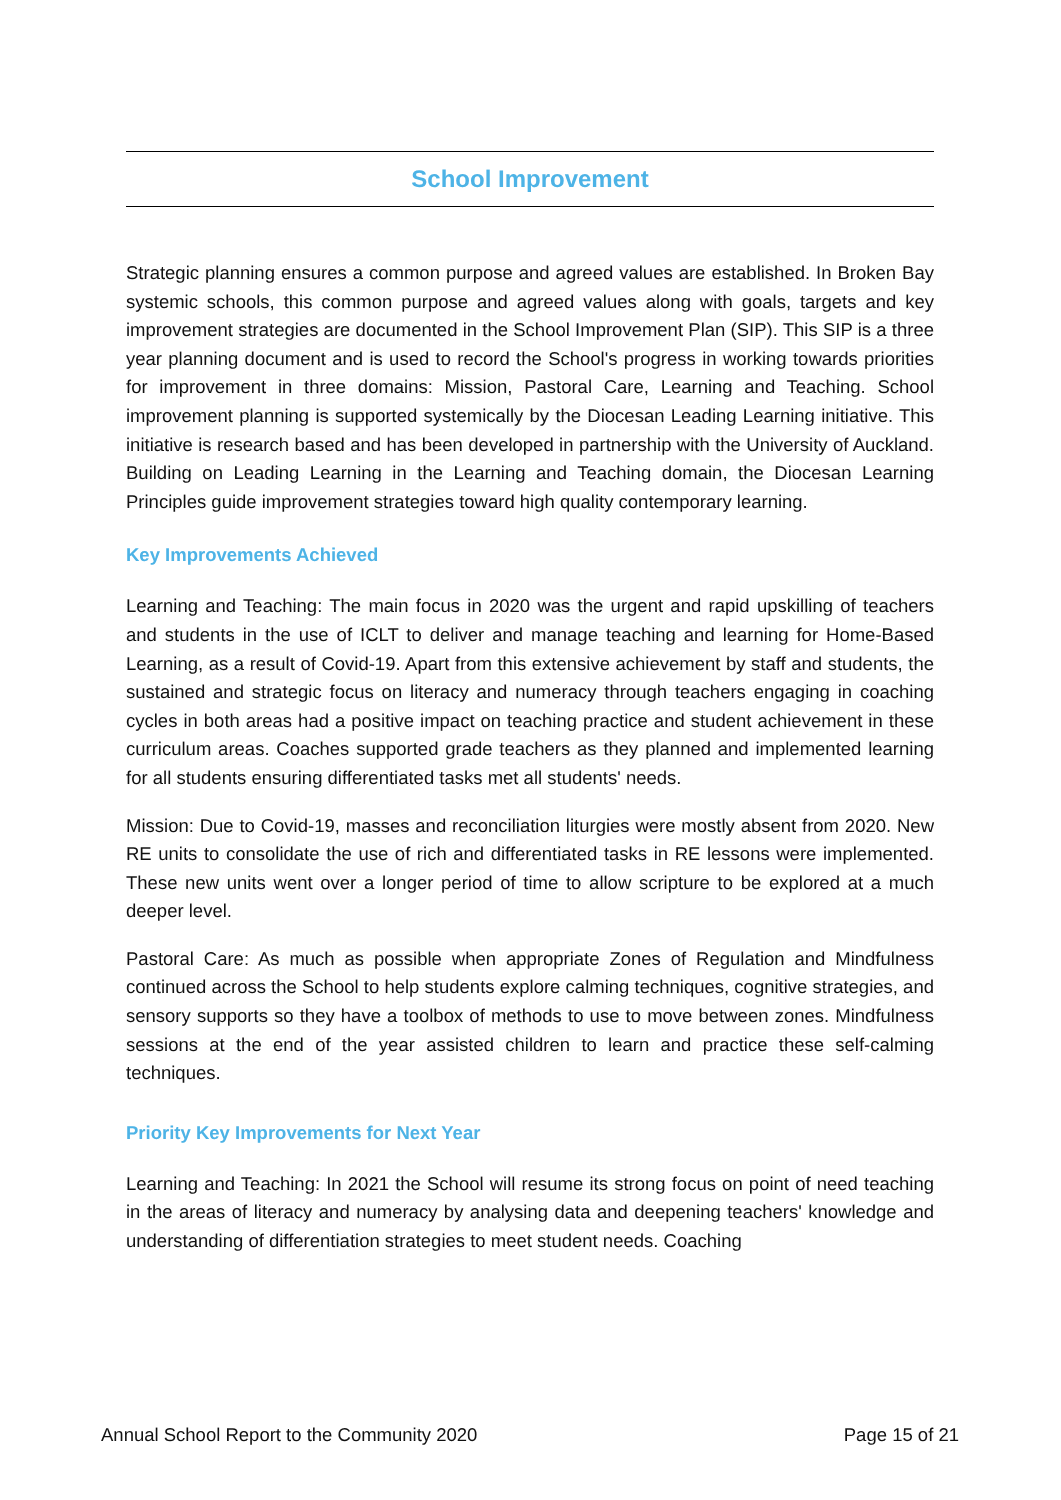School Improvement
Strategic planning ensures a common purpose and agreed values are established. In Broken Bay systemic schools, this common purpose and agreed values along with goals, targets and key improvement strategies are documented in the School Improvement Plan (SIP). This SIP is a three year planning document and is used to record the School's progress in working towards priorities for improvement in three domains: Mission, Pastoral Care, Learning and Teaching. School improvement planning is supported systemically by the Diocesan Leading Learning initiative. This initiative is research based and has been developed in partnership with the University of Auckland. Building on Leading Learning in the Learning and Teaching domain, the Diocesan Learning Principles guide improvement strategies toward high quality contemporary learning.
Key Improvements Achieved
Learning and Teaching: The main focus in 2020 was the urgent and rapid upskilling of teachers and students in the use of ICLT to deliver and manage teaching and learning for Home-Based Learning, as a result of Covid-19. Apart from this extensive achievement by staff and students, the sustained and strategic focus on literacy and numeracy through teachers engaging in coaching cycles in both areas had a positive impact on teaching practice and student achievement in these curriculum areas. Coaches supported grade teachers as they planned and implemented learning for all students ensuring differentiated tasks met all students' needs.
Mission: Due to Covid-19, masses and reconciliation liturgies were mostly absent from 2020. New RE units to consolidate the use of rich and differentiated tasks in RE lessons were implemented. These new units went over a longer period of time to allow scripture to be explored at a much deeper level.
Pastoral Care: As much as possible when appropriate Zones of Regulation and Mindfulness continued across the School to help students explore calming techniques, cognitive strategies, and sensory supports so they have a toolbox of methods to use to move between zones. Mindfulness sessions at the end of the year assisted children to learn and practice these self-calming techniques.
Priority Key Improvements for Next Year
Learning and Teaching: In 2021 the School will resume its strong focus on point of need teaching in the areas of literacy and numeracy by analysing data and deepening teachers' knowledge and understanding of differentiation strategies to meet student needs. Coaching
Annual School Report to the Community 2020 Page 15 of 21